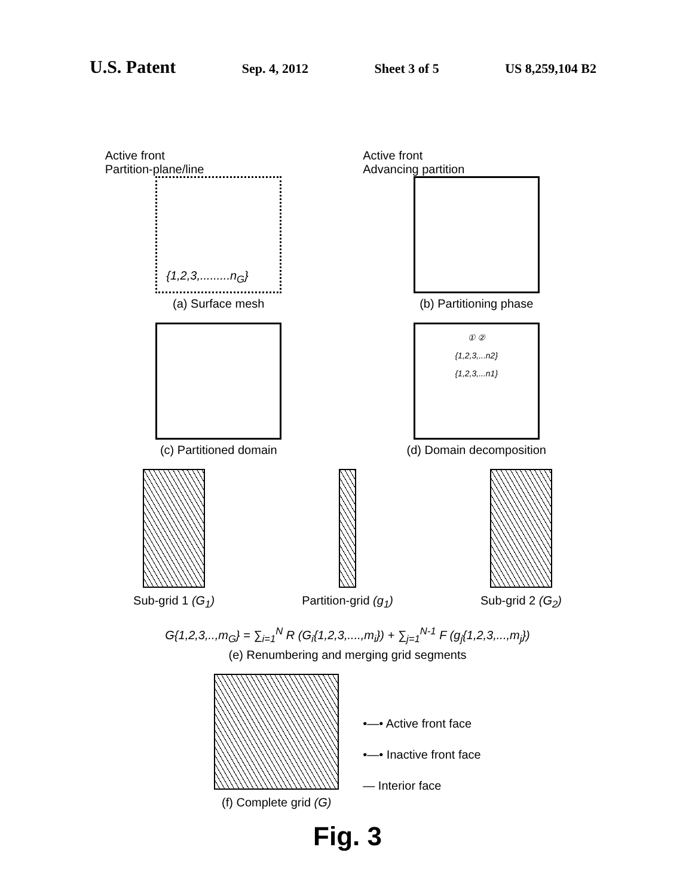U.S. Patent Sep. 4, 2012 Sheet 3 of 5 US 8,259,104 B2
Active front
Partition-plane/line
{1,2,3,.........n<sub>G</sub>}
(a) Surface mesh
Active front
Advancing partition
(b) Partitioning phase
(c) Partitioned domain
① ②
{1,2,3,...n2}
{1,2,3,...n1}
(d) Domain decomposition
Sub-grid 1 (G<sub>1</sub>) Partition-grid (g<sub>1</sub>) Sub-grid 2 (G<sub>2</sub>)
G{1,2,3,..,m<sub>G</sub>} = ∑<sub>i=1</sub><sup>N</sup> R (G<sub>i</sub>{1,2,3,....,m<sub>i</sub>}) + ∑<sub>j=1</sub><sup>N-1</sup> F (g<sub>j</sub>{1,2,3,...,m<sub>j</sub>})
(e) Renumbering and merging grid segments
(f) Complete grid (G)
•—• Active front face
•—• Inactive front face
— Interior face
Fig. 3